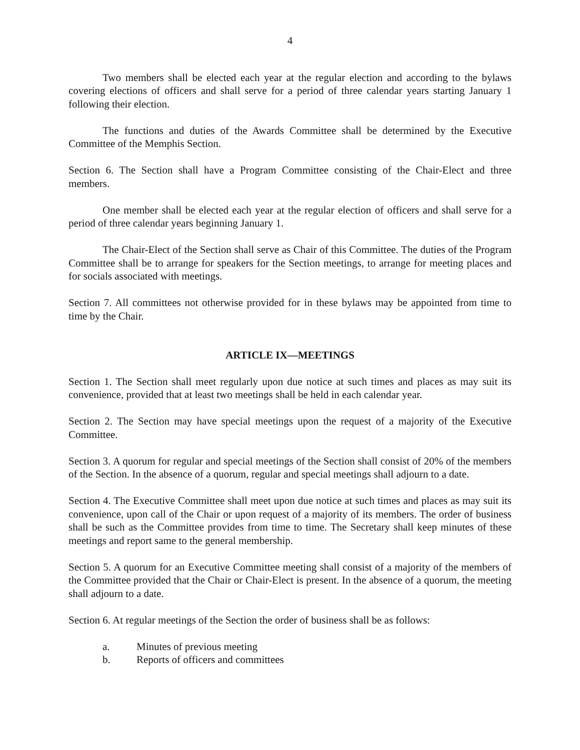4
Two members shall be elected each year at the regular election and according to the bylaws covering elections of officers and shall serve for a period of three calendar years starting January 1 following their election.
The functions and duties of the Awards Committee shall be determined by the Executive Committee of the Memphis Section.
Section 6. The Section shall have a Program Committee consisting of the Chair-Elect and three members.
One member shall be elected each year at the regular election of officers and shall serve for a period of three calendar years beginning January 1.
The Chair-Elect of the Section shall serve as Chair of this Committee. The duties of the Program Committee shall be to arrange for speakers for the Section meetings, to arrange for meeting places and for socials associated with meetings.
Section 7. All committees not otherwise provided for in these bylaws may be appointed from time to time by the Chair.
ARTICLE IX—MEETINGS
Section 1. The Section shall meet regularly upon due notice at such times and places as may suit its convenience, provided that at least two meetings shall be held in each calendar year.
Section 2. The Section may have special meetings upon the request of a majority of the Executive Committee.
Section 3. A quorum for regular and special meetings of the Section shall consist of 20% of the members of the Section. In the absence of a quorum, regular and special meetings shall adjourn to a date.
Section 4. The Executive Committee shall meet upon due notice at such times and places as may suit its convenience, upon call of the Chair or upon request of a majority of its members. The order of business shall be such as the Committee provides from time to time. The Secretary shall keep minutes of these meetings and report same to the general membership.
Section 5. A quorum for an Executive Committee meeting shall consist of a majority of the members of the Committee provided that the Chair or Chair-Elect is present. In the absence of a quorum, the meeting shall adjourn to a date.
Section 6. At regular meetings of the Section the order of business shall be as follows:
a. Minutes of previous meeting
b. Reports of officers and committees